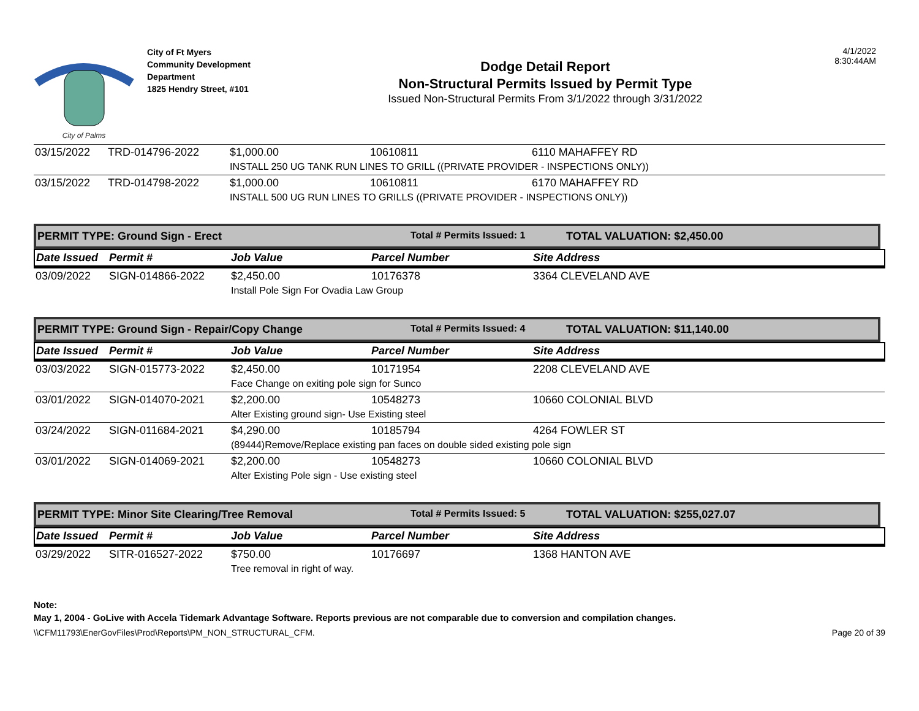City of Palms
City of Ft Myers
Community Development Department
1825 Hendry Street, #101
Dodge Detail Report
Non-Structural Permits Issued by Permit Type
Issued Non-Structural Permits From 3/1/2022 through 3/31/2022
4/1/2022
8:30:44AM
| 03/15/2022 | TRD-014796-2022 | $1,000.00 | 10610811 | 6110 MAHAFFEY RD |
| | | INSTALL 250 UG TANK RUN LINES TO GRILL ((PRIVATE PROVIDER - INSPECTIONS ONLY)) | | |
| 03/15/2022 | TRD-014798-2022 | $1,000.00 | 10610811 | 6170 MAHAFFEY RD |
| | | INSTALL 500 UG RUN LINES TO GRILLS ((PRIVATE PROVIDER - INSPECTIONS ONLY)) | | |
| PERMIT TYPE: Ground Sign - Erect | Total # Permits Issued: 1 | TOTAL VALUATION: $2,450.00 |
| Date Issued | Permit # | Job Value | Parcel Number | Site Address |
| 03/09/2022 | SIGN-014866-2022 | $2,450.00 | 10176378 | 3364 CLEVELAND AVE |
| | | Install Pole Sign For Ovadia Law Group | | |
| PERMIT TYPE: Ground Sign - Repair/Copy Change | Total # Permits Issued: 4 | TOTAL VALUATION: $11,140.00 |
| Date Issued | Permit # | Job Value | Parcel Number | Site Address |
| 03/03/2022 | SIGN-015773-2022 | $2,450.00 | 10171954 | 2208 CLEVELAND AVE |
| | | Face Change on exiting pole sign for Sunco | | |
| 03/01/2022 | SIGN-014070-2021 | $2,200.00 | 10548273 | 10660 COLONIAL BLVD |
| | | Alter Existing ground sign- Use Existing steel | | |
| 03/24/2022 | SIGN-011684-2021 | $4,290.00 | 10185794 | 4264 FOWLER ST |
| | | (89444)Remove/Replace existing pan faces on double sided existing pole sign | | |
| 03/01/2022 | SIGN-014069-2021 | $2,200.00 | 10548273 | 10660 COLONIAL BLVD |
| | | Alter Existing Pole sign - Use existing steel | | |
| PERMIT TYPE: Minor Site Clearing/Tree Removal | Total # Permits Issued: 5 | TOTAL VALUATION: $255,027.07 |
| Date Issued | Permit # | Job Value | Parcel Number | Site Address |
| 03/29/2022 | SITR-016527-2022 | $750.00 | 10176697 | 1368 HANTON AVE |
| | | Tree removal in right of way. | | |
Note:
May 1, 2004 - GoLive with Accela Tidemark Advantage Software. Reports previous are not comparable due to conversion and compilation changes.
\\CFM11793\EnerGovFiles\Prod\Reports\PM_NON_STRUCTURAL_CFM. Page 20 of 39